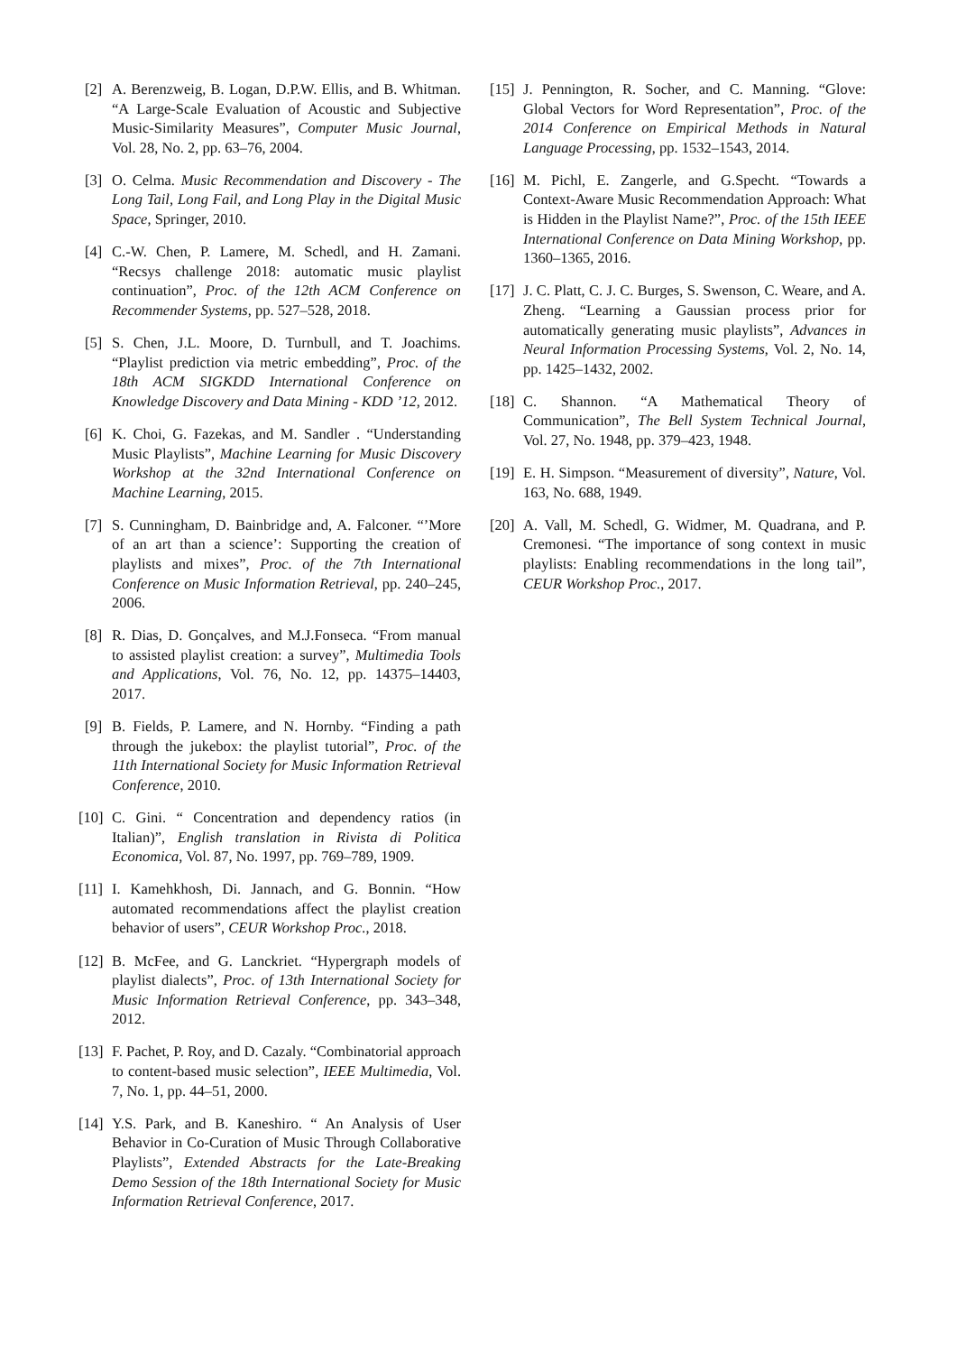[2] A. Berenzweig, B. Logan, D.P.W. Ellis, and B. Whitman. “A Large-Scale Evaluation of Acoustic and Subjective Music-Similarity Measures”, Computer Music Journal, Vol. 28, No. 2, pp. 63–76, 2004.
[3] O. Celma. Music Recommendation and Discovery - The Long Tail, Long Fail, and Long Play in the Digital Music Space, Springer, 2010.
[4] C.-W. Chen, P. Lamere, M. Schedl, and H. Zamani. “Recsys challenge 2018: automatic music playlist continuation”, Proc. of the 12th ACM Conference on Recommender Systems, pp. 527–528, 2018.
[5] S. Chen, J.L. Moore, D. Turnbull, and T. Joachims. “Playlist prediction via metric embedding”, Proc. of the 18th ACM SIGKDD International Conference on Knowledge Discovery and Data Mining - KDD ’12, 2012.
[6] K. Choi, G. Fazekas, and M. Sandler . “Understanding Music Playlists”, Machine Learning for Music Discovery Workshop at the 32nd International Conference on Machine Learning, 2015.
[7] S. Cunningham, D. Bainbridge and, A. Falconer. “’More of an art than a science’: Supporting the creation of playlists and mixes”, Proc. of the 7th International Conference on Music Information Retrieval, pp. 240–245, 2006.
[8] R. Dias, D. Gonçalves, and M.J.Fonseca. “From manual to assisted playlist creation: a survey”, Multimedia Tools and Applications, Vol. 76, No. 12, pp. 14375–14403, 2017.
[9] B. Fields, P. Lamere, and N. Hornby. “Finding a path through the jukebox: the playlist tutorial”, Proc. of the 11th International Society for Music Information Retrieval Conference, 2010.
[10] C. Gini. “ Concentration and dependency ratios (in Italian)”, English translation in Rivista di Politica Economica, Vol. 87, No. 1997, pp. 769–789, 1909.
[11] I. Kamehkhosh, Di. Jannach, and G. Bonnin. “How automated recommendations affect the playlist creation behavior of users”, CEUR Workshop Proc., 2018.
[12] B. McFee, and G. Lanckriet. “Hypergraph models of playlist dialects”, Proc. of 13th International Society for Music Information Retrieval Conference, pp. 343–348, 2012.
[13] F. Pachet, P. Roy, and D. Cazaly. “Combinatorial approach to content-based music selection”, IEEE Multimedia, Vol. 7, No. 1, pp. 44–51, 2000.
[14] Y.S. Park, and B. Kaneshiro. “ An Analysis of User Behavior in Co-Curation of Music Through Collaborative Playlists”, Extended Abstracts for the Late-Breaking Demo Session of the 18th International Society for Music Information Retrieval Conference, 2017.
[15] J. Pennington, R. Socher, and C. Manning. “Glove: Global Vectors for Word Representation”, Proc. of the 2014 Conference on Empirical Methods in Natural Language Processing, pp. 1532–1543, 2014.
[16] M. Pichl, E. Zangerle, and G.Specht. “Towards a Context-Aware Music Recommendation Approach: What is Hidden in the Playlist Name?”, Proc. of the 15th IEEE International Conference on Data Mining Workshop, pp. 1360–1365, 2016.
[17] J. C. Platt, C. J. C. Burges, S. Swenson, C. Weare, and A. Zheng. “Learning a Gaussian process prior for automatically generating music playlists”, Advances in Neural Information Processing Systems, Vol. 2, No. 14, pp. 1425–1432, 2002.
[18] C. Shannon. “A Mathematical Theory of Communication”, The Bell System Technical Journal, Vol. 27, No. 1948, pp. 379–423, 1948.
[19] E. H. Simpson. “Measurement of diversity”, Nature, Vol. 163, No. 688, 1949.
[20] A. Vall, M. Schedl, G. Widmer, M. Quadrana, and P. Cremonesi. “The importance of song context in music playlists: Enabling recommendations in the long tail”, CEUR Workshop Proc., 2017.